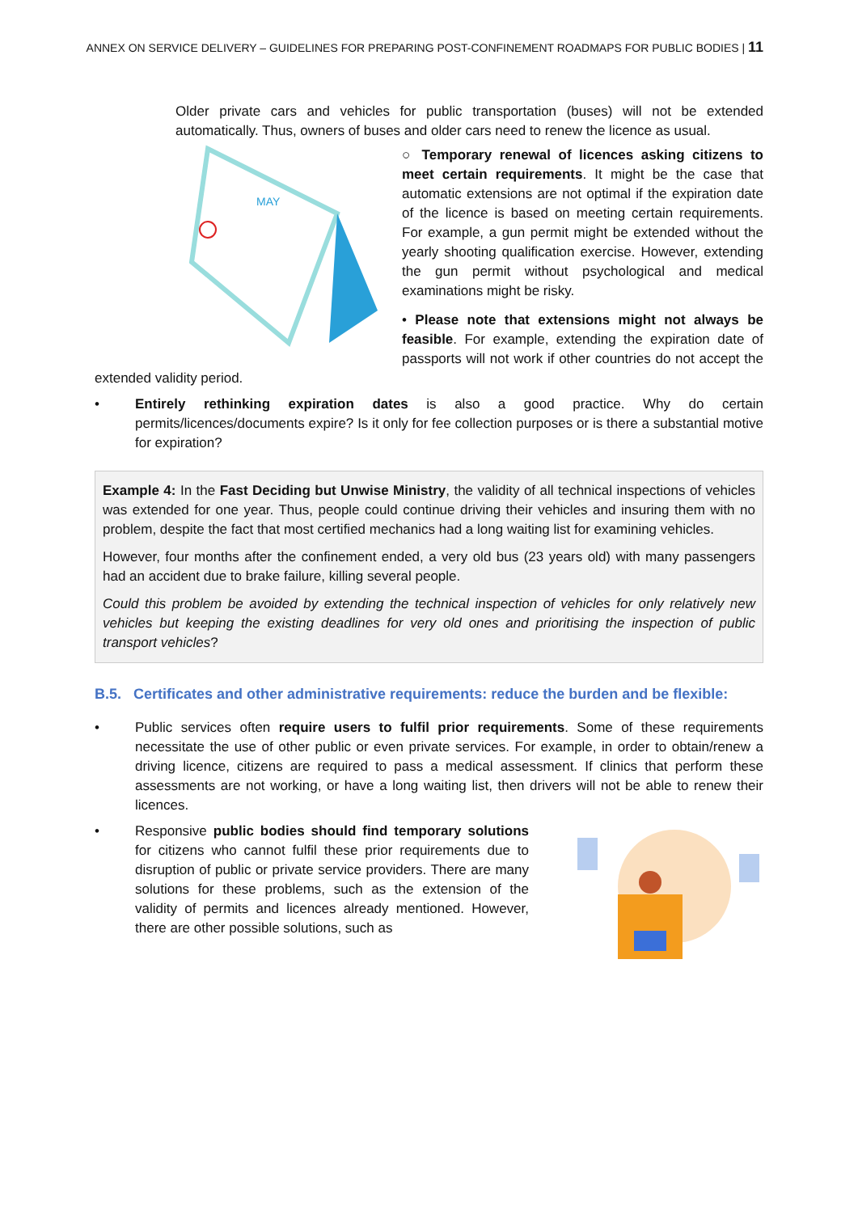ANNEX ON SERVICE DELIVERY – GUIDELINES FOR PREPARING POST-CONFINEMENT ROADMAPS FOR PUBLIC BODIES | 11
Older private cars and vehicles for public transportation (buses) will not be extended automatically. Thus, owners of buses and older cars need to renew the licence as usual.
MAY
○ Temporary renewal of licences asking citizens to meet certain requirements. It might be the case that automatic extensions are not optimal if the expiration date of the licence is based on meeting certain requirements. For example, a gun permit might be extended without the yearly shooting qualification exercise. However, extending the gun permit without psychological and medical examinations might be risky.
• Please note that extensions might not always be feasible. For example, extending the expiration date of passports will not work if other countries do not accept the extended validity period.
• Entirely rethinking expiration dates is also a good practice. Why do certain permits/licences/documents expire? Is it only for fee collection purposes or is there a substantial motive for expiration?
Example 4: In the Fast Deciding but Unwise Ministry, the validity of all technical inspections of vehicles was extended for one year. Thus, people could continue driving their vehicles and insuring them with no problem, despite the fact that most certified mechanics had a long waiting list for examining vehicles.
However, four months after the confinement ended, a very old bus (23 years old) with many passengers had an accident due to brake failure, killing several people.
Could this problem be avoided by extending the technical inspection of vehicles for only relatively new vehicles but keeping the existing deadlines for very old ones and prioritising the inspection of public transport vehicles?
B.5. Certificates and other administrative requirements: reduce the burden and be flexible:
• Public services often require users to fulfil prior requirements. Some of these requirements necessitate the use of other public or even private services. For example, in order to obtain/renew a driving licence, citizens are required to pass a medical assessment. If clinics that perform these assessments are not working, or have a long waiting list, then drivers will not be able to renew their licences.
• Responsive public bodies should find temporary solutions for citizens who cannot fulfil these prior requirements due to disruption of public or private service providers. There are many solutions for these problems, such as the extension of the validity of permits and licences already mentioned. However, there are other possible solutions, such as